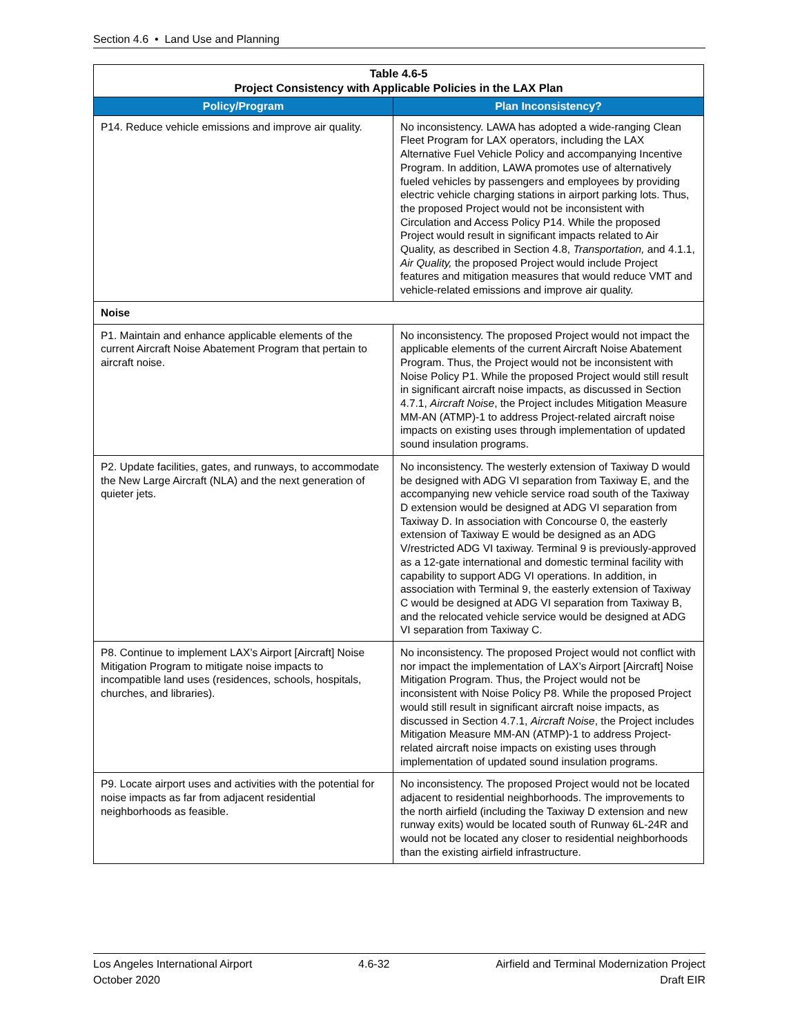Section 4.6 • Land Use and Planning
| Table 4.6-5 Project Consistency with Applicable Policies in the LAX Plan | |
| Policy/Program | Plan Inconsistency? |
| P14. Reduce vehicle emissions and improve air quality. | No inconsistency. LAWA has adopted a wide-ranging Clean Fleet Program for LAX operators, including the LAX Alternative Fuel Vehicle Policy and accompanying Incentive Program. In addition, LAWA promotes use of alternatively fueled vehicles by passengers and employees by providing electric vehicle charging stations in airport parking lots. Thus, the proposed Project would not be inconsistent with Circulation and Access Policy P14. While the proposed Project would result in significant impacts related to Air Quality, as described in Section 4.8, Transportation, and 4.1.1, Air Quality, the proposed Project would include Project features and mitigation measures that would reduce VMT and vehicle-related emissions and improve air quality. |
| Noise | |
| P1. Maintain and enhance applicable elements of the current Aircraft Noise Abatement Program that pertain to aircraft noise. | No inconsistency. The proposed Project would not impact the applicable elements of the current Aircraft Noise Abatement Program. Thus, the Project would not be inconsistent with Noise Policy P1. While the proposed Project would still result in significant aircraft noise impacts, as discussed in Section 4.7.1, Aircraft Noise , the Project includes Mitigation Measure MM-AN (ATMP)-1 to address Project-related aircraft noise impacts on existing uses through implementation of updated sound insulation programs. |
| P2. Update facilities, gates, and runways, to accommodate the New Large Aircraft (NLA) and the next generation of quieter jets. | No inconsistency. The westerly extension of Taxiway D would be designed with ADG VI separation from Taxiway E, and the accompanying new vehicle service road south of the Taxiway D extension would be designed at ADG VI separation from Taxiway D. In association with Concourse 0, the easterly extension of Taxiway E would be designed as an ADG V/restricted ADG VI taxiway. Terminal 9 is previously-approved as a 12-gate international and domestic terminal facility with capability to support ADG VI operations. In addition, in association with Terminal 9, the easterly extension of Taxiway C would be designed at ADG VI separation from Taxiway B, and the relocated vehicle service would be designed at ADG VI separation from Taxiway C. |
| P8. Continue to implement LAX’s Airport [Aircraft] Noise Mitigation Program to mitigate noise impacts to incompatible land uses (residences, schools, hospitals, churches, and libraries). | No inconsistency. The proposed Project would not conflict with nor impact the implementation of LAX’s Airport [Aircraft] Noise Mitigation Program. Thus, the Project would not be inconsistent with Noise Policy P8. While the proposed Project would still result in significant aircraft noise impacts, as discussed in Section 4.7.1, Aircraft Noise , the Project includes Mitigation Measure MM-AN (ATMP)-1 to address Project-related aircraft noise impacts on existing uses through implementation of updated sound insulation programs. |
| P9. Locate airport uses and activities with the potential for noise impacts as far from adjacent residential neighborhoods as feasible. | No inconsistency. The proposed Project would not be located adjacent to residential neighborhoods. The improvements to the north airfield (including the Taxiway D extension and new runway exits) would be located south of Runway 6L-24R and would not be located any closer to residential neighborhoods than the existing airfield infrastructure. |
Los Angeles International Airport
October 2020
4.6-32 Airfield and Terminal Modernization Project
Draft EIR